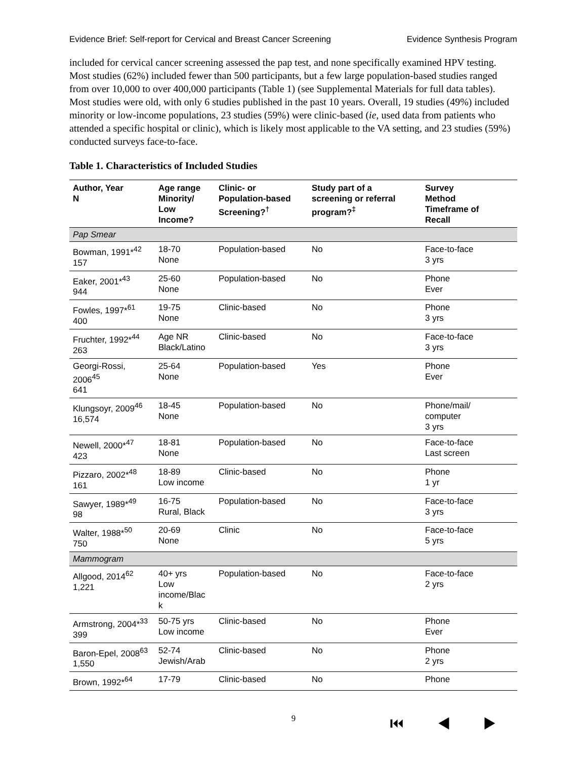Evidence Brief: Self-report for Cervical and Breast Cancer Screening Evidence Synthesis Program
included for cervical cancer screening assessed the pap test, and none specifically examined HPV testing. Most studies (62%) included fewer than 500 participants, but a few large population-based studies ranged from over 10,000 to over 400,000 participants (Table 1) (see Supplemental Materials for full data tables). Most studies were old, with only 6 studies published in the past 10 years. Overall, 19 studies (49%) included minority or low-income populations, 23 studies (59%) were clinic-based (ie, used data from patients who attended a specific hospital or clinic), which is likely most applicable to the VA setting, and 23 studies (59%) conducted surveys face-to-face.
Table 1. Characteristics of Included Studies
| Author, Year N | Age range Minority/ Low Income? | Clinic- or Population-based Screening?<sup>†</sup> | Study part of a screening or referral program?<sup>‡</sup> | Survey Method Timeframe of Recall |
| --- | --- | --- | --- | --- |
| Pap Smear | | | | |
| Bowman, 1991*<sup>42</sup> 157 | 18-70 None | Population-based | No | Face-to-face 3 yrs |
| Eaker, 2001*<sup>43</sup> 944 | 25-60 None | Population-based | No | Phone Ever |
| Fowles, 1997*<sup>61</sup> 400 | 19-75 None | Clinic-based | No | Phone 3 yrs |
| Fruchter, 1992*<sup>44</sup> 263 | Age NR Black/Latino | Clinic-based | No | Face-to-face 3 yrs |
| Georgi-Rossi, 2006<sup>45</sup> 641 | 25-64 None | Population-based | Yes | Phone Ever |
| Klungsoyr, 2009<sup>46</sup> 16,574 | 18-45 None | Population-based | No | Phone/mail/ computer 3 yrs |
| Newell, 2000*<sup>47</sup> 423 | 18-81 None | Population-based | No | Face-to-face Last screen |
| Pizzaro, 2002*<sup>48</sup> 161 | 18-89 Low income | Clinic-based | No | Phone 1 yr |
| Sawyer, 1989*<sup>49</sup> 98 | 16-75 Rural, Black | Population-based | No | Face-to-face 3 yrs |
| Walter, 1988*<sup>50</sup> 750 | 20-69 None | Clinic | No | Face-to-face 5 yrs |
| Mammogram | | | | |
| Allgood, 2014<sup>62</sup> 1,221 | 40+ yrs Low income/Blac k | Population-based | No | Face-to-face 2 yrs |
| Armstrong, 2004*<sup>33</sup> 399 | 50-75 yrs Low income | Clinic-based | No | Phone Ever |
| Baron-Epel, 2008<sup>63</sup> 1,550 | 52-74 Jewish/Arab | Clinic-based | No | Phone 2 yrs |
| Brown, 1992*<sup>64</sup> | 17-79 | Clinic-based | No | Phone |
9 ⏮ ◀ ▶